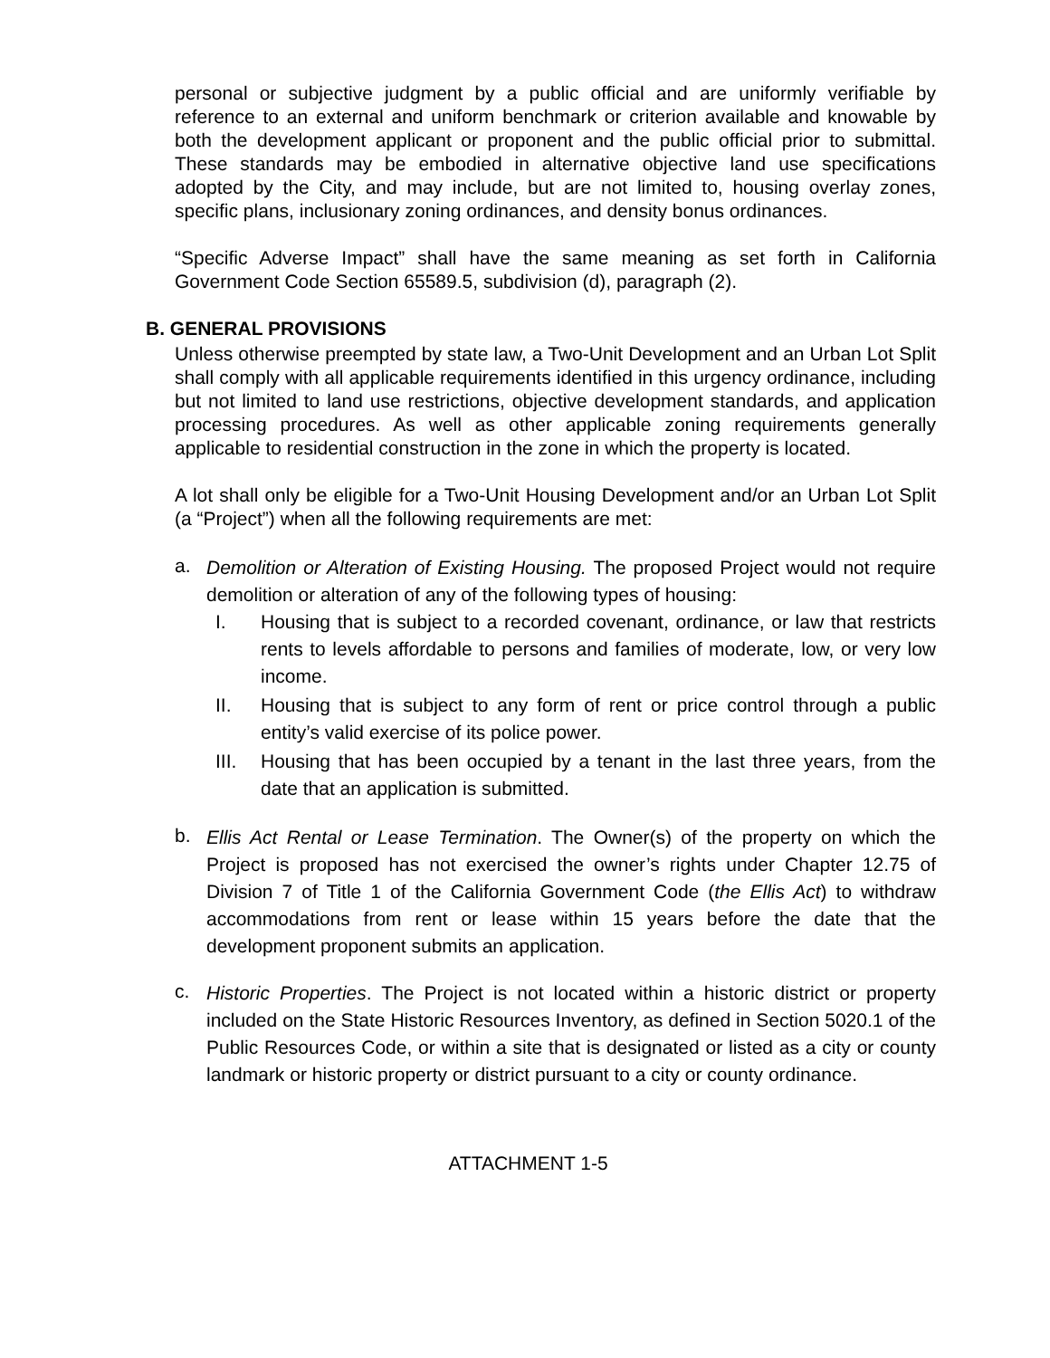personal or subjective judgment by a public official and are uniformly verifiable by reference to an external and uniform benchmark or criterion available and knowable by both the development applicant or proponent and the public official prior to submittal. These standards may be embodied in alternative objective land use specifications adopted by the City, and may include, but are not limited to, housing overlay zones, specific plans, inclusionary zoning ordinances, and density bonus ordinances.
“Specific Adverse Impact” shall have the same meaning as set forth in California Government Code Section 65589.5, subdivision (d), paragraph (2).
B. GENERAL PROVISIONS
Unless otherwise preempted by state law, a Two-Unit Development and an Urban Lot Split shall comply with all applicable requirements identified in this urgency ordinance, including but not limited to land use restrictions, objective development standards, and application processing procedures. As well as other applicable zoning requirements generally applicable to residential construction in the zone in which the property is located.
A lot shall only be eligible for a Two-Unit Housing Development and/or an Urban Lot Split (a “Project”) when all the following requirements are met:
a.
Demolition or Alteration of Existing Housing. The proposed Project would not require demolition or alteration of any of the following types of housing:
I. Housing that is subject to a recorded covenant, ordinance, or law that restricts rents to levels affordable to persons and families of moderate, low, or very low income.
II. Housing that is subject to any form of rent or price control through a public entity’s valid exercise of its police power.
III. Housing that has been occupied by a tenant in the last three years, from the date that an application is submitted.
b.
Ellis Act Rental or Lease Termination. The Owner(s) of the property on which the Project is proposed has not exercised the owner’s rights under Chapter 12.75 of Division 7 of Title 1 of the California Government Code (the Ellis Act) to withdraw accommodations from rent or lease within 15 years before the date that the development proponent submits an application.
c.
Historic Properties. The Project is not located within a historic district or property included on the State Historic Resources Inventory, as defined in Section 5020.1 of the Public Resources Code, or within a site that is designated or listed as a city or county landmark or historic property or district pursuant to a city or county ordinance.
ATTACHMENT 1-5